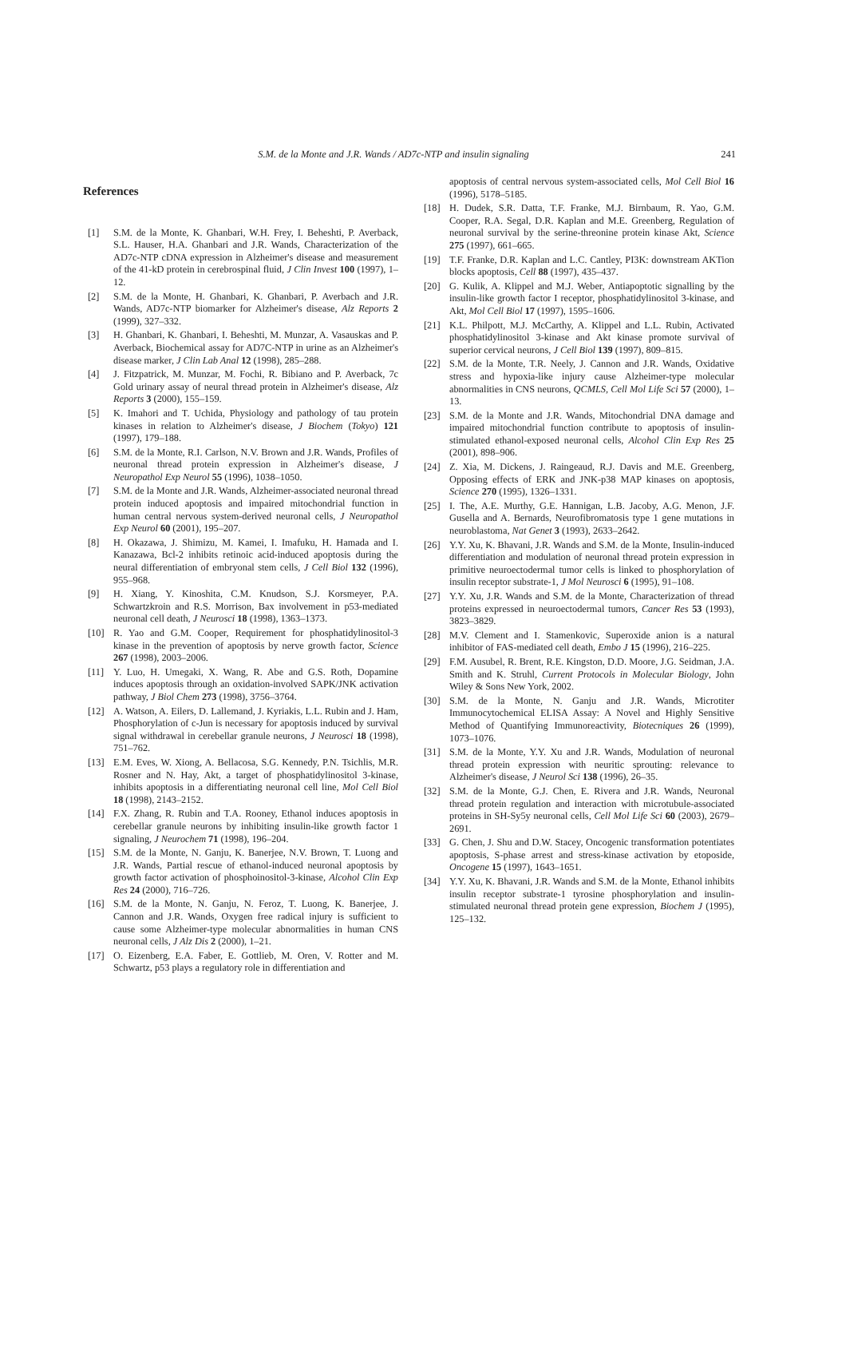S.M. de la Monte and J.R. Wands / AD7c-NTP and insulin signaling
241
References
[1] S.M. de la Monte, K. Ghanbari, W.H. Frey, I. Beheshti, P. Averback, S.L. Hauser, H.A. Ghanbari and J.R. Wands, Characterization of the AD7c-NTP cDNA expression in Alzheimer's disease and measurement of the 41-kD protein in cerebrospinal fluid, J Clin Invest 100 (1997), 1–12.
[2] S.M. de la Monte, H. Ghanbari, K. Ghanbari, P. Averbach and J.R. Wands, AD7c-NTP biomarker for Alzheimer's disease, Alz Reports 2 (1999), 327–332.
[3] H. Ghanbari, K. Ghanbari, I. Beheshti, M. Munzar, A. Vasauskas and P. Averback, Biochemical assay for AD7C-NTP in urine as an Alzheimer's disease marker, J Clin Lab Anal 12 (1998), 285–288.
[4] J. Fitzpatrick, M. Munzar, M. Fochi, R. Bibiano and P. Averback, 7c Gold urinary assay of neural thread protein in Alzheimer's disease, Alz Reports 3 (2000), 155–159.
[5] K. Imahori and T. Uchida, Physiology and pathology of tau protein kinases in relation to Alzheimer's disease, J Biochem (Tokyo) 121 (1997), 179–188.
[6] S.M. de la Monte, R.I. Carlson, N.V. Brown and J.R. Wands, Profiles of neuronal thread protein expression in Alzheimer's disease, J Neuropathol Exp Neurol 55 (1996), 1038–1050.
[7] S.M. de la Monte and J.R. Wands, Alzheimer-associated neuronal thread protein induced apoptosis and impaired mitochondrial function in human central nervous system-derived neuronal cells, J Neuropathol Exp Neurol 60 (2001), 195–207.
[8] H. Okazawa, J. Shimizu, M. Kamei, I. Imafuku, H. Hamada and I. Kanazawa, Bcl-2 inhibits retinoic acid-induced apoptosis during the neural differentiation of embryonal stem cells, J Cell Biol 132 (1996), 955–968.
[9] H. Xiang, Y. Kinoshita, C.M. Knudson, S.J. Korsmeyer, P.A. Schwartzkroin and R.S. Morrison, Bax involvement in p53-mediated neuronal cell death, J Neurosci 18 (1998), 1363–1373.
[10] R. Yao and G.M. Cooper, Requirement for phosphatidylinositol-3 kinase in the prevention of apoptosis by nerve growth factor, Science 267 (1998), 2003–2006.
[11] Y. Luo, H. Umegaki, X. Wang, R. Abe and G.S. Roth, Dopamine induces apoptosis through an oxidation-involved SAPK/JNK activation pathway, J Biol Chem 273 (1998), 3756–3764.
[12] A. Watson, A. Eilers, D. Lallemand, J. Kyriakis, L.L. Rubin and J. Ham, Phosphorylation of c-Jun is necessary for apoptosis induced by survival signal withdrawal in cerebellar granule neurons, J Neurosci 18 (1998), 751–762.
[13] E.M. Eves, W. Xiong, A. Bellacosa, S.G. Kennedy, P.N. Tsichlis, M.R. Rosner and N. Hay, Akt, a target of phosphatidylinositol 3-kinase, inhibits apoptosis in a differentiating neuronal cell line, Mol Cell Biol 18 (1998), 2143–2152.
[14] F.X. Zhang, R. Rubin and T.A. Rooney, Ethanol induces apoptosis in cerebellar granule neurons by inhibiting insulin-like growth factor 1 signaling, J Neurochem 71 (1998), 196–204.
[15] S.M. de la Monte, N. Ganju, K. Banerjee, N.V. Brown, T. Luong and J.R. Wands, Partial rescue of ethanol-induced neuronal apoptosis by growth factor activation of phosphoinositol-3-kinase, Alcohol Clin Exp Res 24 (2000), 716–726.
[16] S.M. de la Monte, N. Ganju, N. Feroz, T. Luong, K. Banerjee, J. Cannon and J.R. Wands, Oxygen free radical injury is sufficient to cause some Alzheimer-type molecular abnormalities in human CNS neuronal cells, J Alz Dis 2 (2000), 1–21.
[17] O. Eizenberg, E.A. Faber, E. Gottlieb, M. Oren, V. Rotter and M. Schwartz, p53 plays a regulatory role in differentiation and
apoptosis of central nervous system-associated cells, Mol Cell Biol 16 (1996), 5178–5185.
[18] H. Dudek, S.R. Datta, T.F. Franke, M.J. Birnbaum, R. Yao, G.M. Cooper, R.A. Segal, D.R. Kaplan and M.E. Greenberg, Regulation of neuronal survival by the serine-threonine protein kinase Akt, Science 275 (1997), 661–665.
[19] T.F. Franke, D.R. Kaplan and L.C. Cantley, PI3K: downstream AKTion blocks apoptosis, Cell 88 (1997), 435–437.
[20] G. Kulik, A. Klippel and M.J. Weber, Antiapoptotic signalling by the insulin-like growth factor I receptor, phosphatidylinositol 3-kinase, and Akt, Mol Cell Biol 17 (1997), 1595–1606.
[21] K.L. Philpott, M.J. McCarthy, A. Klippel and L.L. Rubin, Activated phosphatidylinositol 3-kinase and Akt kinase promote survival of superior cervical neurons, J Cell Biol 139 (1997), 809–815.
[22] S.M. de la Monte, T.R. Neely, J. Cannon and J.R. Wands, Oxidative stress and hypoxia-like injury cause Alzheimer-type molecular abnormalities in CNS neurons, QCMLS, Cell Mol Life Sci 57 (2000), 1–13.
[23] S.M. de la Monte and J.R. Wands, Mitochondrial DNA damage and impaired mitochondrial function contribute to apoptosis of insulin-stimulated ethanol-exposed neuronal cells, Alcohol Clin Exp Res 25 (2001), 898–906.
[24] Z. Xia, M. Dickens, J. Raingeaud, R.J. Davis and M.E. Greenberg, Opposing effects of ERK and JNK-p38 MAP kinases on apoptosis, Science 270 (1995), 1326–1331.
[25] I. The, A.E. Murthy, G.E. Hannigan, L.B. Jacoby, A.G. Menon, J.F. Gusella and A. Bernards, Neurofibromatosis type 1 gene mutations in neuroblastoma, Nat Genet 3 (1993), 2633–2642.
[26] Y.Y. Xu, K. Bhavani, J.R. Wands and S.M. de la Monte, Insulin-induced differentiation and modulation of neuronal thread protein expression in primitive neuroectodermal tumor cells is linked to phosphorylation of insulin receptor substrate-1, J Mol Neurosci 6 (1995), 91–108.
[27] Y.Y. Xu, J.R. Wands and S.M. de la Monte, Characterization of thread proteins expressed in neuroectodermal tumors, Cancer Res 53 (1993), 3823–3829.
[28] M.V. Clement and I. Stamenkovic, Superoxide anion is a natural inhibitor of FAS-mediated cell death, Embo J 15 (1996), 216–225.
[29] F.M. Ausubel, R. Brent, R.E. Kingston, D.D. Moore, J.G. Seidman, J.A. Smith and K. Struhl, Current Protocols in Molecular Biology, John Wiley & Sons New York, 2002.
[30] S.M. de la Monte, N. Ganju and J.R. Wands, Microtiter Immunocytochemical ELISA Assay: A Novel and Highly Sensitive Method of Quantifying Immunoreactivity, Biotecniques 26 (1999), 1073–1076.
[31] S.M. de la Monte, Y.Y. Xu and J.R. Wands, Modulation of neuronal thread protein expression with neuritic sprouting: relevance to Alzheimer's disease, J Neurol Sci 138 (1996), 26–35.
[32] S.M. de la Monte, G.J. Chen, E. Rivera and J.R. Wands, Neuronal thread protein regulation and interaction with microtubule-associated proteins in SH-Sy5y neuronal cells, Cell Mol Life Sci 60 (2003), 2679–2691.
[33] G. Chen, J. Shu and D.W. Stacey, Oncogenic transformation potentiates apoptosis, S-phase arrest and stress-kinase activation by etoposide, Oncogene 15 (1997), 1643–1651.
[34] Y.Y. Xu, K. Bhavani, J.R. Wands and S.M. de la Monte, Ethanol inhibits insulin receptor substrate-1 tyrosine phosphorylation and insulin-stimulated neuronal thread protein gene expression, Biochem J (1995), 125–132.